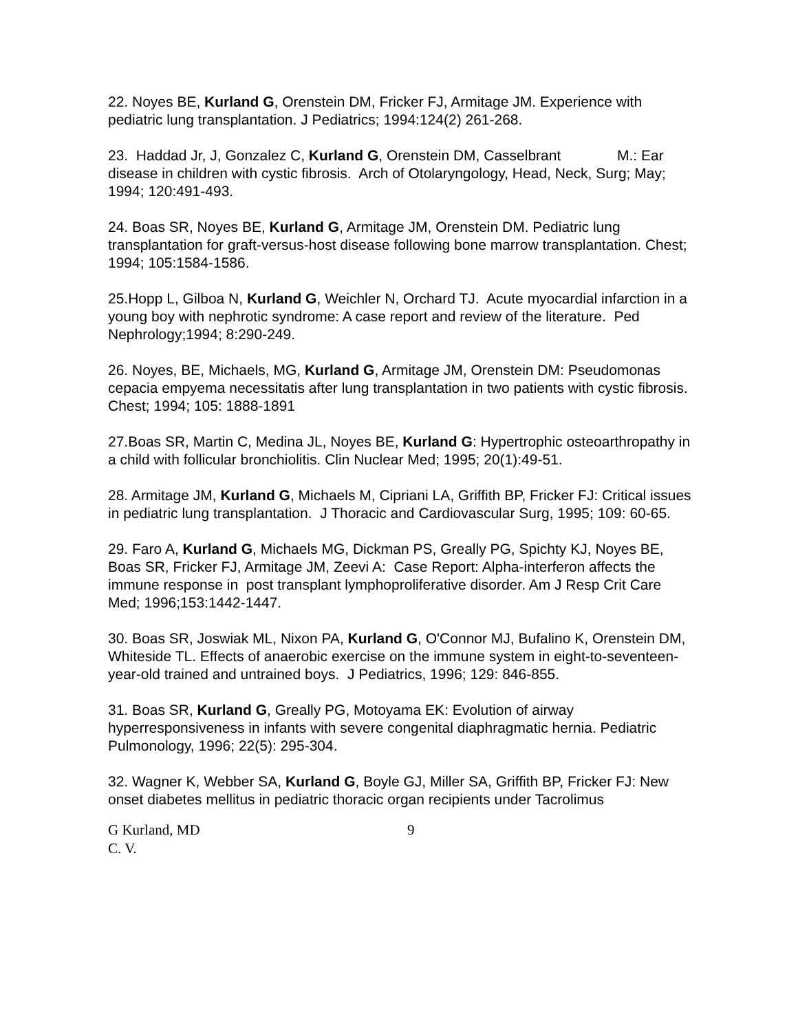22. Noyes BE, Kurland G, Orenstein DM, Fricker FJ, Armitage JM. Experience with pediatric lung transplantation. J Pediatrics; 1994:124(2) 261-268.
23. Haddad Jr, J, Gonzalez C, Kurland G, Orenstein DM, Casselbrant M.: Ear disease in children with cystic fibrosis. Arch of Otolaryngology, Head, Neck, Surg; May; 1994; 120:491-493.
24. Boas SR, Noyes BE, Kurland G, Armitage JM, Orenstein DM. Pediatric lung transplantation for graft-versus-host disease following bone marrow transplantation. Chest; 1994; 105:1584-1586.
25.Hopp L, Gilboa N, Kurland G, Weichler N, Orchard TJ. Acute myocardial infarction in a young boy with nephrotic syndrome: A case report and review of the literature. Ped Nephrology;1994; 8:290-249.
26. Noyes, BE, Michaels, MG, Kurland G, Armitage JM, Orenstein DM: Pseudomonas cepacia empyema necessitatis after lung transplantation in two patients with cystic fibrosis. Chest; 1994; 105: 1888-1891
27.Boas SR, Martin C, Medina JL, Noyes BE, Kurland G: Hypertrophic osteoarthropathy in a child with follicular bronchiolitis. Clin Nuclear Med; 1995; 20(1):49-51.
28. Armitage JM, Kurland G, Michaels M, Cipriani LA, Griffith BP, Fricker FJ: Critical issues in pediatric lung transplantation. J Thoracic and Cardiovascular Surg, 1995; 109: 60-65.
29. Faro A, Kurland G, Michaels MG, Dickman PS, Greally PG, Spichty KJ, Noyes BE, Boas SR, Fricker FJ, Armitage JM, Zeevi A: Case Report: Alpha-interferon affects the immune response in post transplant lymphoproliferative disorder. Am J Resp Crit Care Med; 1996;153:1442-1447.
30. Boas SR, Joswiak ML, Nixon PA, Kurland G, O'Connor MJ, Bufalino K, Orenstein DM, Whiteside TL. Effects of anaerobic exercise on the immune system in eight-to-seventeen-year-old trained and untrained boys. J Pediatrics, 1996; 129: 846-855.
31. Boas SR, Kurland G, Greally PG, Motoyama EK: Evolution of airway hyperresponsiveness in infants with severe congenital diaphragmatic hernia. Pediatric Pulmonology, 1996; 22(5): 295-304.
32. Wagner K, Webber SA, Kurland G, Boyle GJ, Miller SA, Griffith BP, Fricker FJ: New onset diabetes mellitus in pediatric thoracic organ recipients under Tacrolimus
G Kurland, MD
C. V.
9